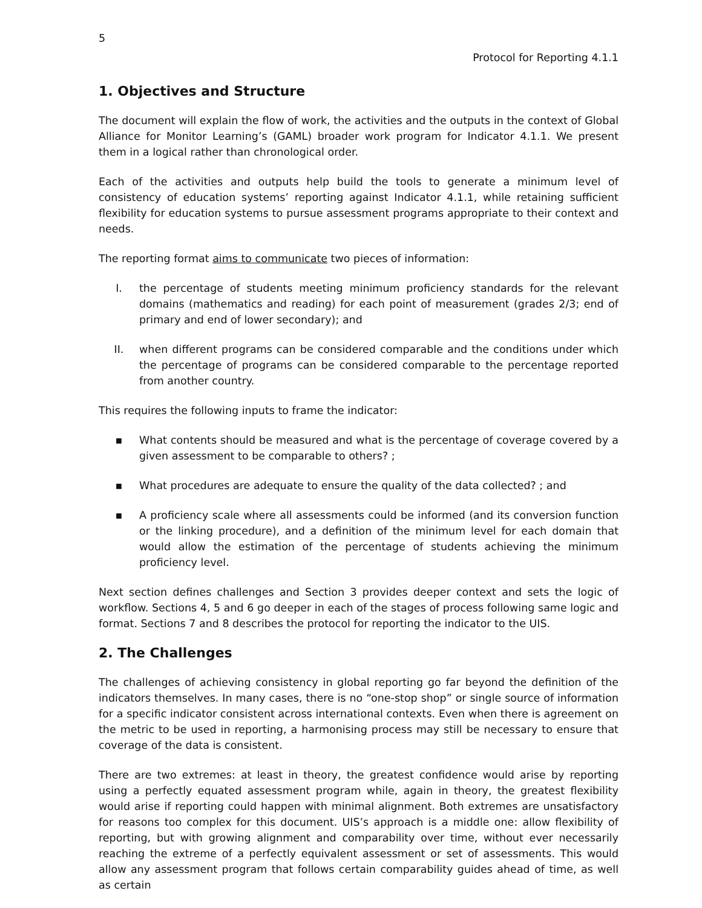5
Protocol for Reporting 4.1.1
1. Objectives and Structure
The document will explain the flow of work, the activities and the outputs in the context of Global Alliance for Monitor Learning’s (GAML) broader work program for Indicator 4.1.1. We present them in a logical rather than chronological order.
Each of the activities and outputs help build the tools to generate a minimum level of consistency of education systems’ reporting against Indicator 4.1.1, while retaining sufficient flexibility for education systems to pursue assessment programs appropriate to their context and needs.
The reporting format aims to communicate two pieces of information:
I. the percentage of students meeting minimum proficiency standards for the relevant domains (mathematics and reading) for each point of measurement (grades 2/3; end of primary and end of lower secondary); and
II. when different programs can be considered comparable and the conditions under which the percentage of programs can be considered comparable to the percentage reported from another country.
This requires the following inputs to frame the indicator:
▪ What contents should be measured and what is the percentage of coverage covered by a given assessment to be comparable to others? ;
▪ What procedures are adequate to ensure the quality of the data collected? ; and
▪ A proficiency scale where all assessments could be informed (and its conversion function or the linking procedure), and a definition of the minimum level for each domain that would allow the estimation of the percentage of students achieving the minimum proficiency level.
Next section defines challenges and Section 3 provides deeper context and sets the logic of workflow. Sections 4, 5 and 6 go deeper in each of the stages of process following same logic and format. Sections 7 and 8 describes the protocol for reporting the indicator to the UIS.
2. The Challenges
The challenges of achieving consistency in global reporting go far beyond the definition of the indicators themselves. In many cases, there is no “one-stop shop” or single source of information for a specific indicator consistent across international contexts. Even when there is agreement on the metric to be used in reporting, a harmonising process may still be necessary to ensure that coverage of the data is consistent.
There are two extremes: at least in theory, the greatest confidence would arise by reporting using a perfectly equated assessment program while, again in theory, the greatest flexibility would arise if reporting could happen with minimal alignment. Both extremes are unsatisfactory for reasons too complex for this document. UIS’s approach is a middle one: allow flexibility of reporting, but with growing alignment and comparability over time, without ever necessarily reaching the extreme of a perfectly equivalent assessment or set of assessments. This would allow any assessment program that follows certain comparability guides ahead of time, as well as certain